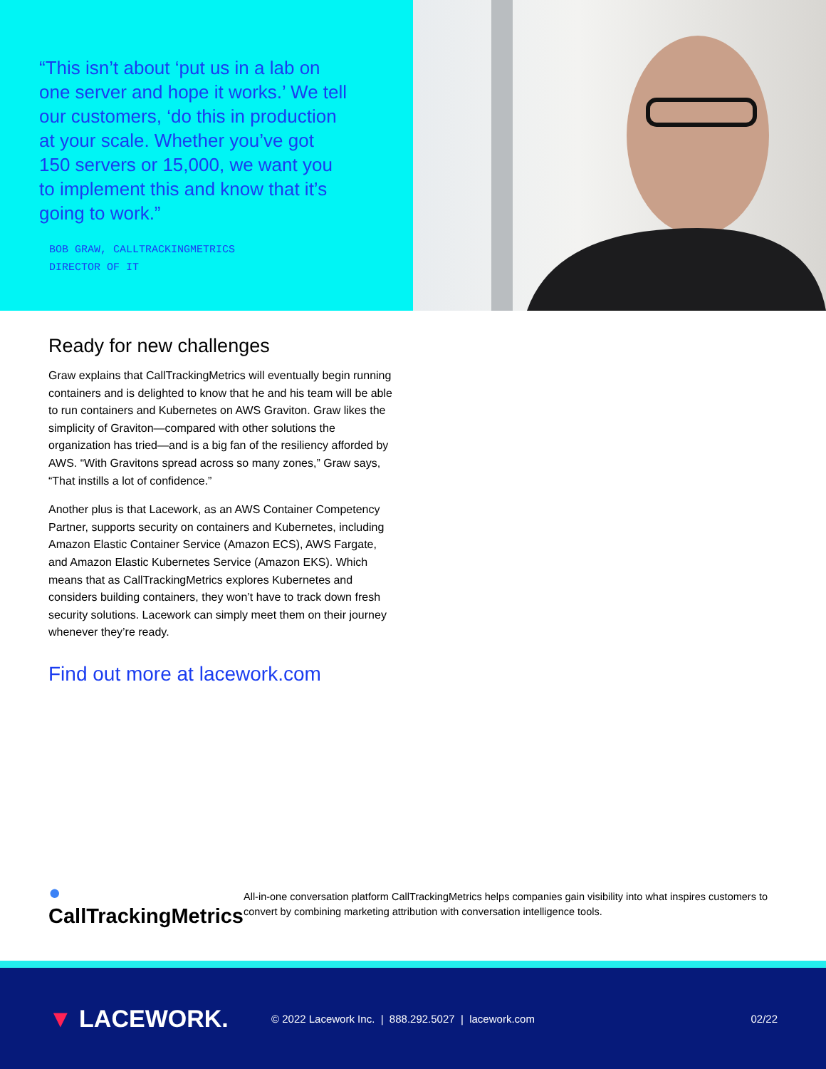“This isn’t about ‘put us in a lab on one server and hope it works.’ We tell our customers, ‘do this in production at your scale. Whether you’ve got 150 servers or 15,000, we want you to implement this and know that it’s going to work.”
BOB GRAW, CALLTRACKINGMETRICS
DIRECTOR OF IT
Ready for new challenges
Graw explains that CallTrackingMetrics will eventually begin running containers and is delighted to know that he and his team will be able to run containers and Kubernetes on AWS Graviton. Graw likes the simplicity of Graviton—compared with other solutions the organization has tried—and is a big fan of the resiliency afforded by AWS. “With Gravitons spread across so many zones,” Graw says, “That instills a lot of confidence.”
Another plus is that Lacework, as an AWS Container Competency Partner, supports security on containers and Kubernetes, including Amazon Elastic Container Service (Amazon ECS), AWS Fargate, and Amazon Elastic Kubernetes Service (Amazon EKS). Which means that as CallTrackingMetrics explores Kubernetes and considers building containers, they won’t have to track down fresh security solutions. Lacework can simply meet them on their journey whenever they’re ready.
Find out more at lacework.com
● CallTrackingMetrics
All-in-one conversation platform CallTrackingMetrics helps companies gain visibility into what inspires customers to convert by combining marketing attribution with conversation intelligence tools.
▼ LACEWORK.
© 2022 Lacework Inc. | 888.292.5027 | lacework.com
02/22